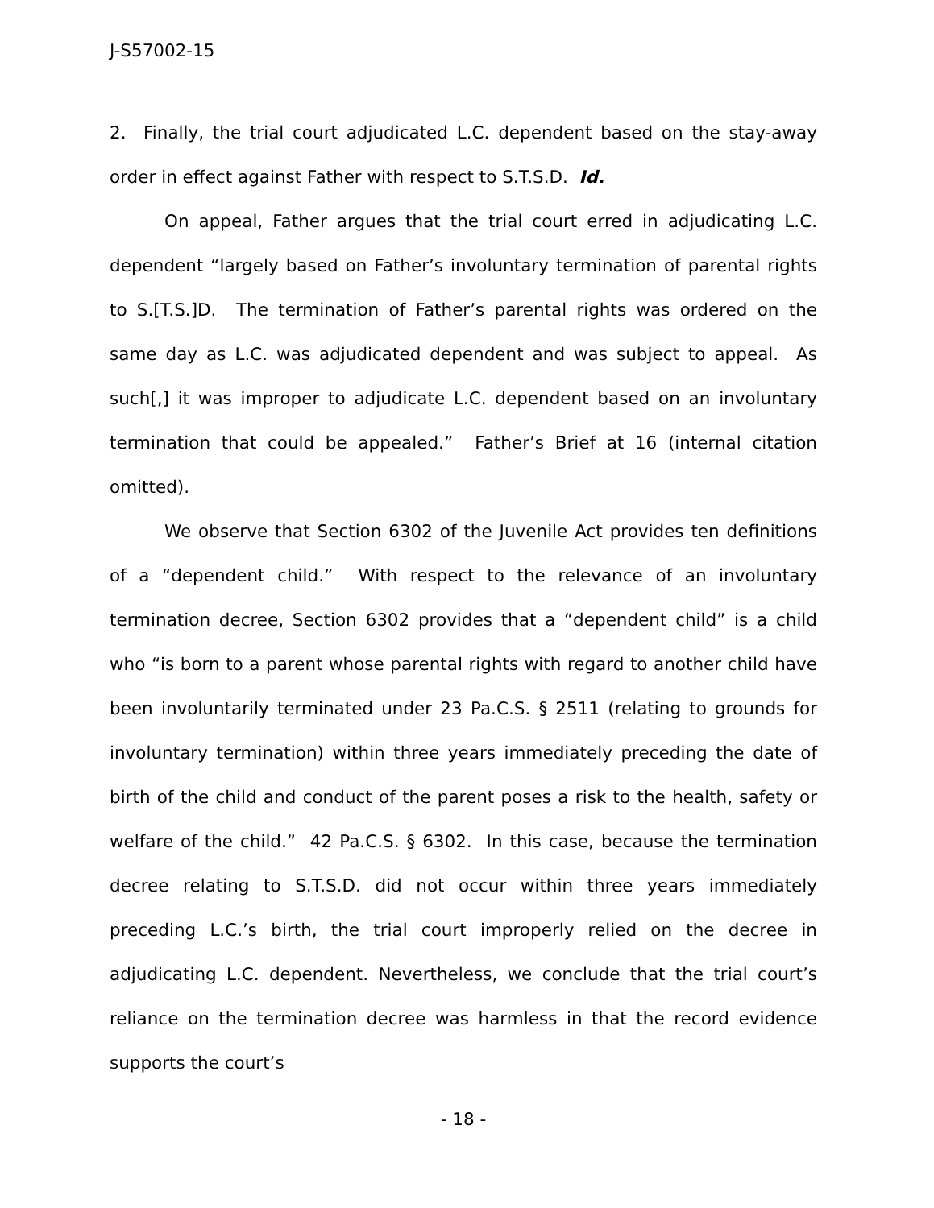J-S57002-15
2. Finally, the trial court adjudicated L.C. dependent based on the stay-away order in effect against Father with respect to S.T.S.D. Id.
On appeal, Father argues that the trial court erred in adjudicating L.C. dependent “largely based on Father’s involuntary termination of parental rights to S.[T.S.]D. The termination of Father’s parental rights was ordered on the same day as L.C. was adjudicated dependent and was subject to appeal. As such[,] it was improper to adjudicate L.C. dependent based on an involuntary termination that could be appealed.” Father’s Brief at 16 (internal citation omitted).
We observe that Section 6302 of the Juvenile Act provides ten definitions of a “dependent child.” With respect to the relevance of an involuntary termination decree, Section 6302 provides that a “dependent child” is a child who “is born to a parent whose parental rights with regard to another child have been involuntarily terminated under 23 Pa.C.S. § 2511 (relating to grounds for involuntary termination) within three years immediately preceding the date of birth of the child and conduct of the parent poses a risk to the health, safety or welfare of the child.” 42 Pa.C.S. § 6302. In this case, because the termination decree relating to S.T.S.D. did not occur within three years immediately preceding L.C.’s birth, the trial court improperly relied on the decree in adjudicating L.C. dependent. Nevertheless, we conclude that the trial court’s reliance on the termination decree was harmless in that the record evidence supports the court’s
- 18 -